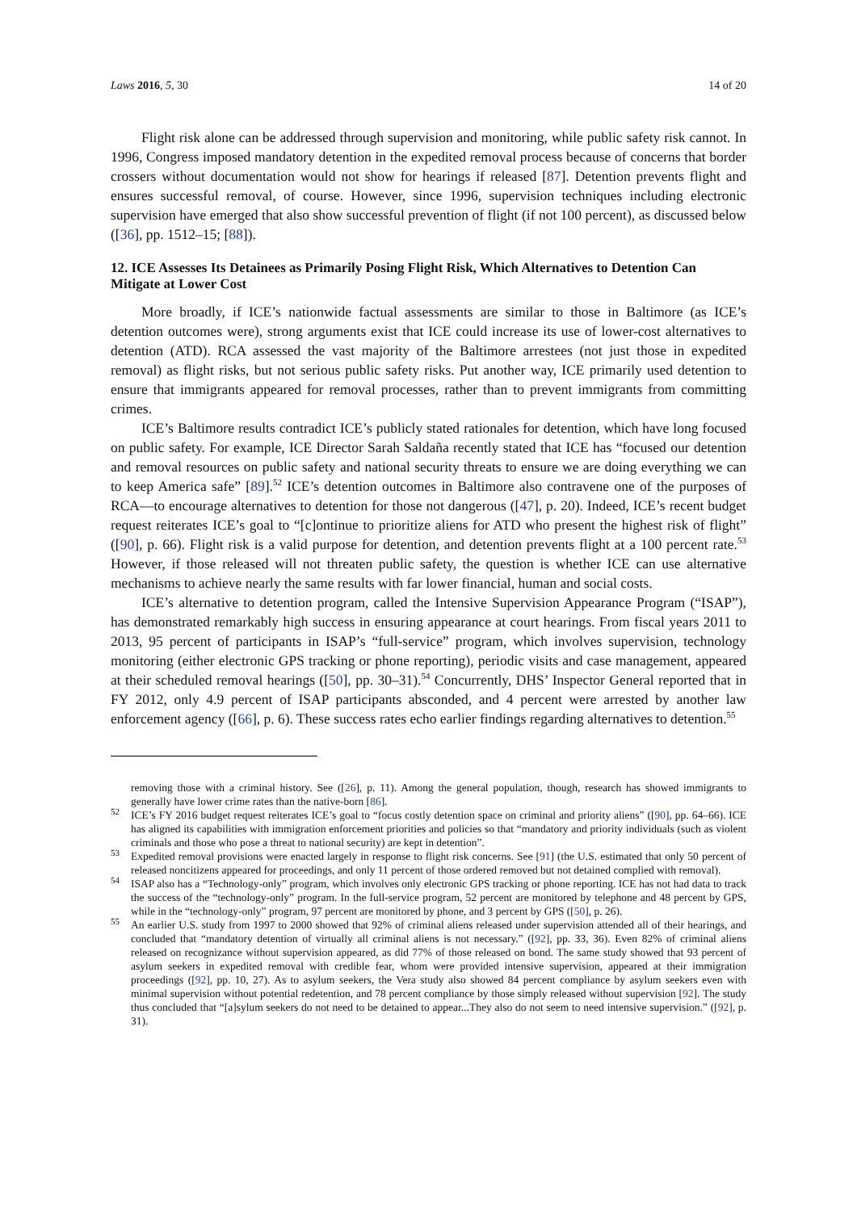Laws 2016, 5, 30 14 of 20
Flight risk alone can be addressed through supervision and monitoring, while public safety risk cannot. In 1996, Congress imposed mandatory detention in the expedited removal process because of concerns that border crossers without documentation would not show for hearings if released [87]. Detention prevents flight and ensures successful removal, of course. However, since 1996, supervision techniques including electronic supervision have emerged that also show successful prevention of flight (if not 100 percent), as discussed below ([36], pp. 1512–15; [88]).
12. ICE Assesses Its Detainees as Primarily Posing Flight Risk, Which Alternatives to Detention Can Mitigate at Lower Cost
More broadly, if ICE’s nationwide factual assessments are similar to those in Baltimore (as ICE’s detention outcomes were), strong arguments exist that ICE could increase its use of lower-cost alternatives to detention (ATD). RCA assessed the vast majority of the Baltimore arrestees (not just those in expedited removal) as flight risks, but not serious public safety risks. Put another way, ICE primarily used detention to ensure that immigrants appeared for removal processes, rather than to prevent immigrants from committing crimes.
ICE’s Baltimore results contradict ICE’s publicly stated rationales for detention, which have long focused on public safety. For example, ICE Director Sarah Saldaña recently stated that ICE has “focused our detention and removal resources on public safety and national security threats to ensure we are doing everything we can to keep America safe” [89].<sup>52</sup> ICE’s detention outcomes in Baltimore also contravene one of the purposes of RCA—to encourage alternatives to detention for those not dangerous ([47], p. 20). Indeed, ICE’s recent budget request reiterates ICE’s goal to “[c]ontinue to prioritize aliens for ATD who present the highest risk of flight” ([90], p. 66). Flight risk is a valid purpose for detention, and detention prevents flight at a 100 percent rate.<sup>53</sup> However, if those released will not threaten public safety, the question is whether ICE can use alternative mechanisms to achieve nearly the same results with far lower financial, human and social costs.
ICE’s alternative to detention program, called the Intensive Supervision Appearance Program (“ISAP”), has demonstrated remarkably high success in ensuring appearance at court hearings. From fiscal years 2011 to 2013, 95 percent of participants in ISAP’s “full-service” program, which involves supervision, technology monitoring (either electronic GPS tracking or phone reporting), periodic visits and case management, appeared at their scheduled removal hearings ([50], pp. 30–31).<sup>54</sup> Concurrently, DHS’ Inspector General reported that in FY 2012, only 4.9 percent of ISAP participants absconded, and 4 percent were arrested by another law enforcement agency ([66], p. 6). These success rates echo earlier findings regarding alternatives to detention.<sup>55</sup>
removing those with a criminal history. See ([26], p. 11). Among the general population, though, research has showed immigrants to generally have lower crime rates than the native-born [86].
<sup>52</sup> ICE’s FY 2016 budget request reiterates ICE’s goal to “focus costly detention space on criminal and priority aliens” ([90], pp. 64–66). ICE has aligned its capabilities with immigration enforcement priorities and policies so that “mandatory and priority individuals (such as violent criminals and those who pose a threat to national security) are kept in detention”.
<sup>53</sup> Expedited removal provisions were enacted largely in response to flight risk concerns. See [91] (the U.S. estimated that only 50 percent of released noncitizens appeared for proceedings, and only 11 percent of those ordered removed but not detained complied with removal).
<sup>54</sup> ISAP also has a “Technology-only” program, which involves only electronic GPS tracking or phone reporting. ICE has not had data to track the success of the “technology-only” program. In the full-service program, 52 percent are monitored by telephone and 48 percent by GPS, while in the “technology-only” program, 97 percent are monitored by phone, and 3 percent by GPS ([50], p. 26).
<sup>55</sup> An earlier U.S. study from 1997 to 2000 showed that 92% of criminal aliens released under supervision attended all of their hearings, and concluded that “mandatory detention of virtually all criminal aliens is not necessary.” ([92], pp. 33, 36). Even 82% of criminal aliens released on recognizance without supervision appeared, as did 77% of those released on bond. The same study showed that 93 percent of asylum seekers in expedited removal with credible fear, whom were provided intensive supervision, appeared at their immigration proceedings ([92], pp. 10, 27). As to asylum seekers, the Vera study also showed 84 percent compliance by asylum seekers even with minimal supervision without potential redetention, and 78 percent compliance by those simply released without supervision [92]. The study thus concluded that “[a]sylum seekers do not need to be detained to appear...They also do not seem to need intensive supervision.” ([92], p. 31).